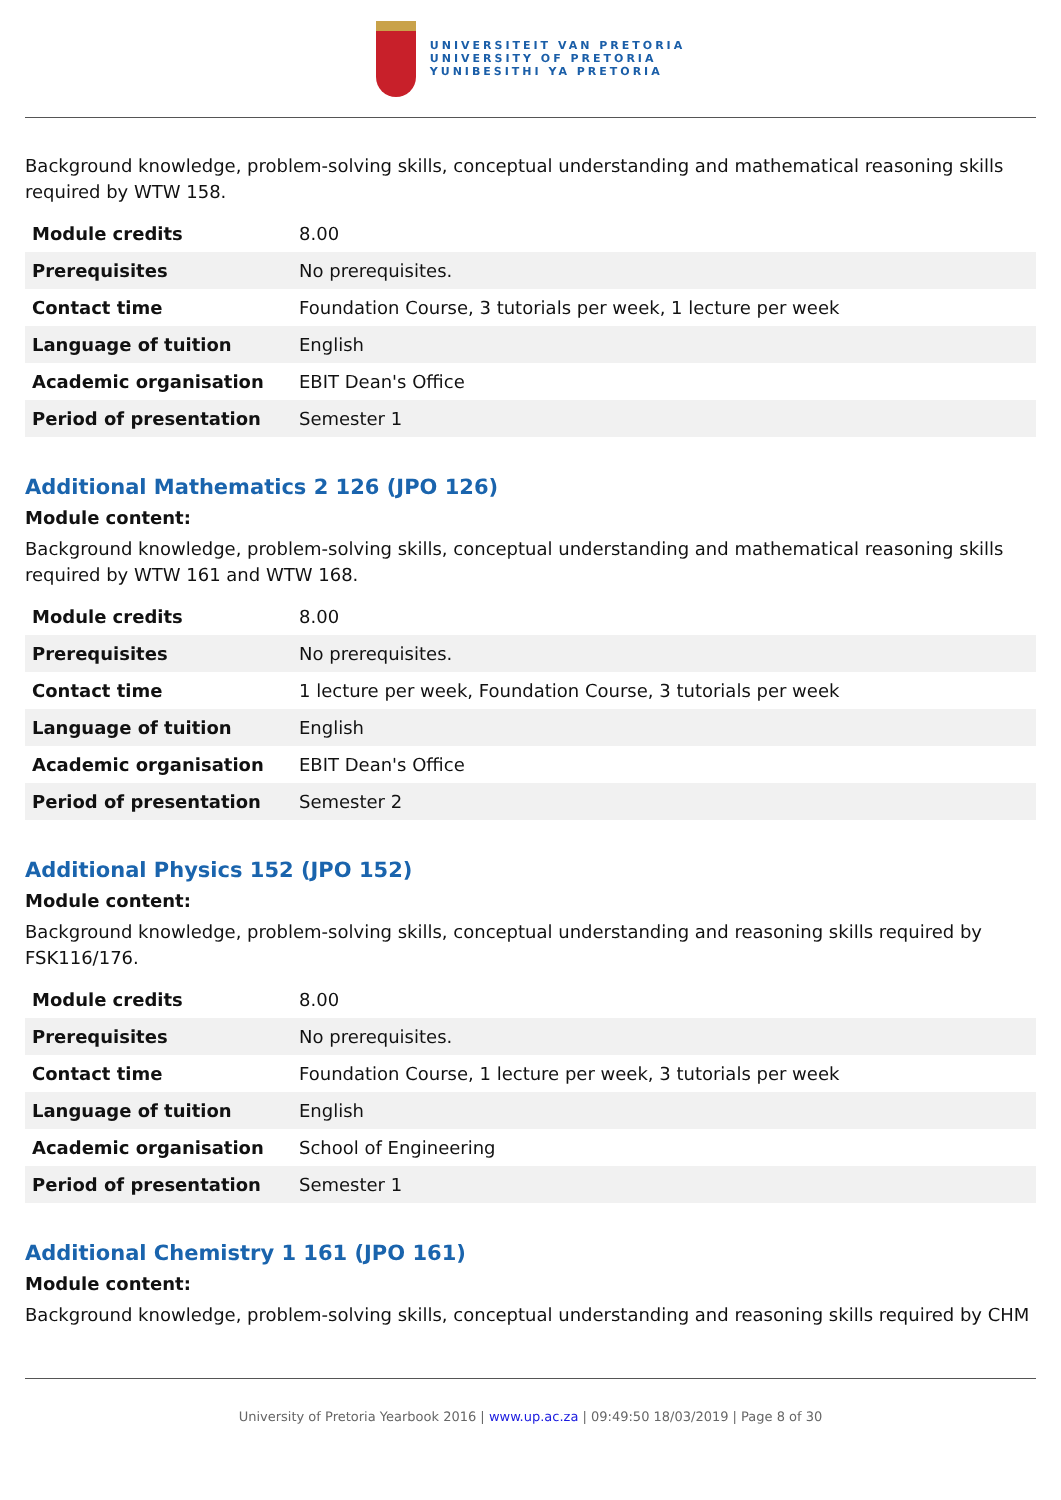UNIVERSITEIT VAN PRETORIA
UNIVERSITY OF PRETORIA
YUNIBESITHI YA PRETORIA
Background knowledge, problem-solving skills, conceptual understanding and mathematical reasoning skills required by WTW 158.
| Module credits | 8.00 |
| Prerequisites | No prerequisites. |
| Contact time | Foundation Course, 3 tutorials per week, 1 lecture per week |
| Language of tuition | English |
| Academic organisation | EBIT Dean's Office |
| Period of presentation | Semester 1 |
Additional Mathematics 2 126 (JPO 126)
Module content:
Background knowledge, problem-solving skills, conceptual understanding and mathematical reasoning skills required by WTW 161 and WTW 168.
| Module credits | 8.00 |
| Prerequisites | No prerequisites. |
| Contact time | 1 lecture per week, Foundation Course, 3 tutorials per week |
| Language of tuition | English |
| Academic organisation | EBIT Dean's Office |
| Period of presentation | Semester 2 |
Additional Physics 152 (JPO 152)
Module content:
Background knowledge, problem-solving skills, conceptual understanding and reasoning skills required by FSK116/176.
| Module credits | 8.00 |
| Prerequisites | No prerequisites. |
| Contact time | Foundation Course, 1 lecture per week, 3 tutorials per week |
| Language of tuition | English |
| Academic organisation | School of Engineering |
| Period of presentation | Semester 1 |
Additional Chemistry 1 161 (JPO 161)
Module content:
Background knowledge, problem-solving skills, conceptual understanding and reasoning skills required by CHM
University of Pretoria Yearbook 2016 | www.up.ac.za | 09:49:50 18/03/2019 | Page 8 of 30